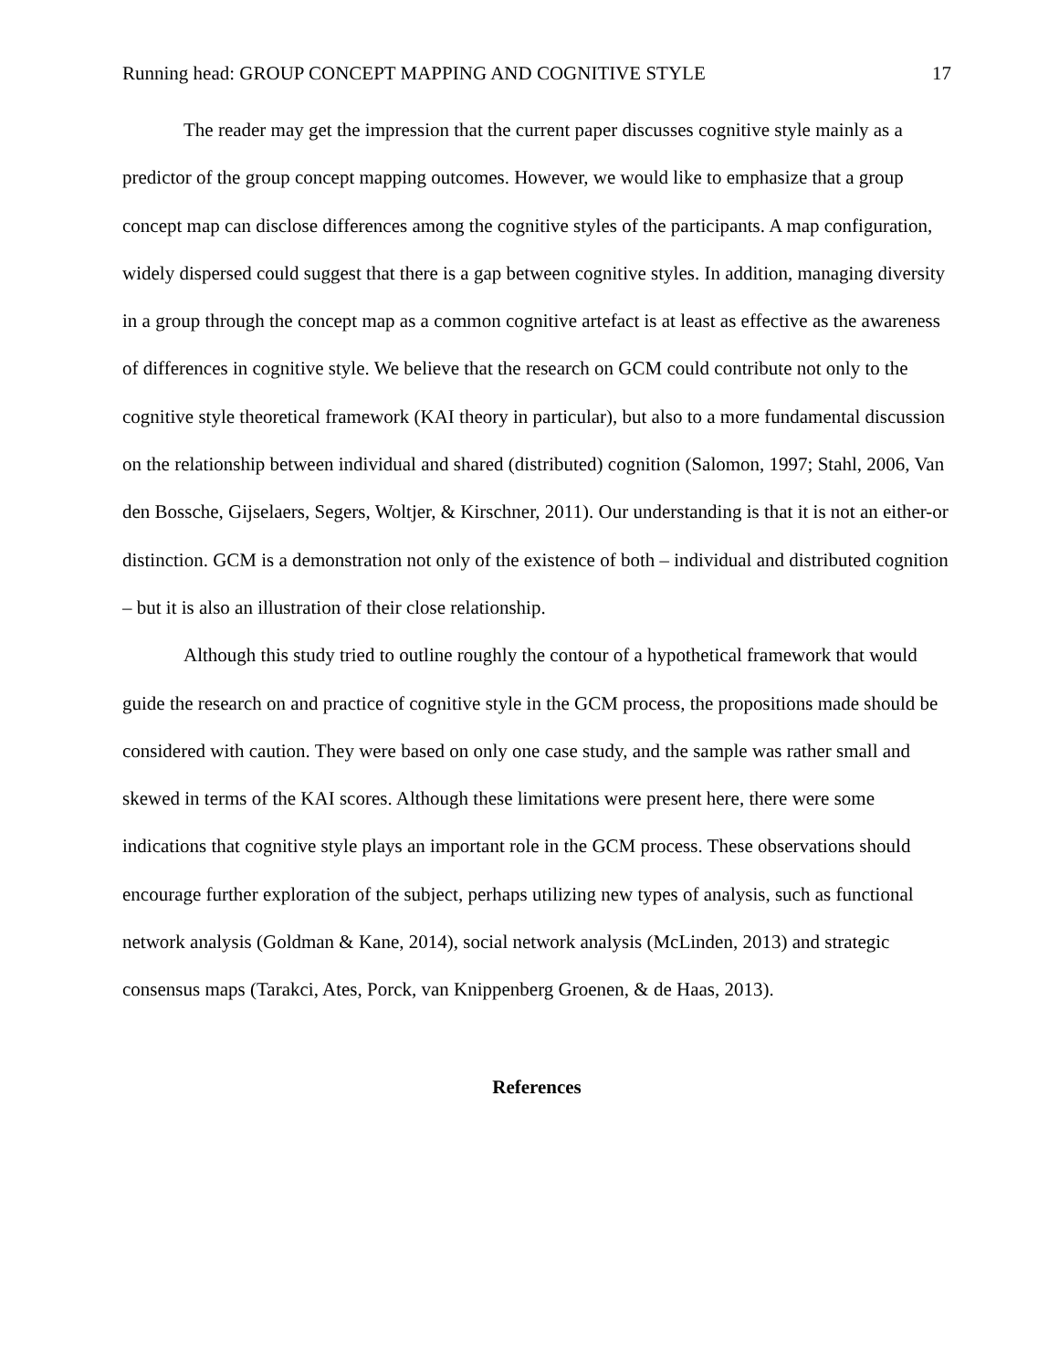Running head: GROUP CONCEPT MAPPING AND COGNITIVE STYLE 17
The reader may get the impression that the current paper discusses cognitive style mainly as a predictor of the group concept mapping outcomes. However, we would like to emphasize that a group concept map can disclose differences among the cognitive styles of the participants. A map configuration, widely dispersed could suggest that there is a gap between cognitive styles. In addition, managing diversity in a group through the concept map as a common cognitive artefact is at least as effective as the awareness of differences in cognitive style. We believe that the research on GCM could contribute not only to the cognitive style theoretical framework (KAI theory in particular), but also to a more fundamental discussion on the relationship between individual and shared (distributed) cognition (Salomon, 1997; Stahl, 2006, Van den Bossche, Gijselaers, Segers, Woltjer, & Kirschner, 2011). Our understanding is that it is not an either-or distinction. GCM is a demonstration not only of the existence of both – individual and distributed cognition – but it is also an illustration of their close relationship.
Although this study tried to outline roughly the contour of a hypothetical framework that would guide the research on and practice of cognitive style in the GCM process, the propositions made should be considered with caution. They were based on only one case study, and the sample was rather small and skewed in terms of the KAI scores. Although these limitations were present here, there were some indications that cognitive style plays an important role in the GCM process. These observations should encourage further exploration of the subject, perhaps utilizing new types of analysis, such as functional network analysis (Goldman & Kane, 2014), social network analysis (McLinden, 2013) and strategic consensus maps (Tarakci, Ates, Porck, van Knippenberg Groenen, & de Haas, 2013).
References